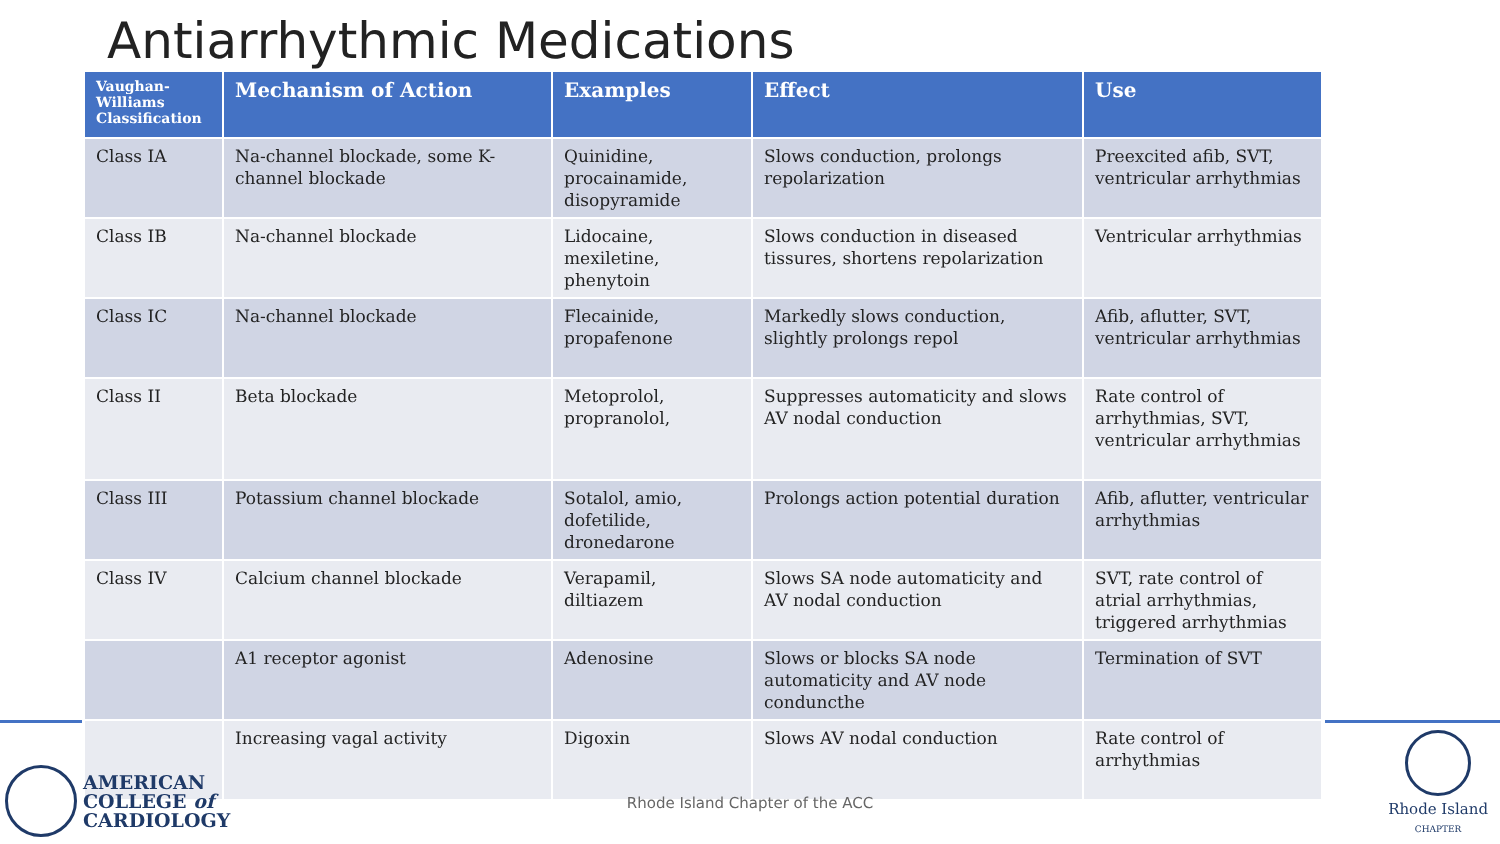Antiarrhythmic Medications
| Vaughan-Williams Classification | Mechanism of Action | Examples | Effect | Use |
| --- | --- | --- | --- | --- |
| Class IA | Na-channel blockade, some K-channel blockade | Quinidine, procainamide, disopyramide | Slows conduction, prolongs repolarization | Preexcited afib, SVT, ventricular arrhythmias |
| Class IB | Na-channel blockade | Lidocaine, mexiletine, phenytoin | Slows conduction in diseased tissures, shortens repolarization | Ventricular arrhythmias |
| Class IC | Na-channel blockade | Flecainide, propafenone | Markedly slows conduction, slightly prolongs repol | Afib, aflutter, SVT, ventricular arrhythmias |
| Class II | Beta blockade | Metoprolol, propranolol, | Suppresses automaticity and slows AV nodal conduction | Rate control of arrhythmias, SVT, ventricular arrhythmias |
| Class III | Potassium channel blockade | Sotalol, amio, dofetilide, dronedarone | Prolongs action potential duration | Afib, aflutter, ventricular arrhythmias |
| Class IV | Calcium channel blockade | Verapamil, diltiazem | Slows SA node automaticity and AV nodal conduction | SVT, rate control of atrial arrhythmias, triggered arrhythmias |
| | A1 receptor agonist | Adenosine | Slows or blocks SA node automaticity and AV node conduncthe | Termination of SVT |
| | Increasing vagal activity | Digoxin | Slows AV nodal conduction | Rate control of arrhythmias |
AMERICAN
COLLEGE of
CARDIOLOGY
Rhode Island Chapter of the ACC
Rhode Island
CHAPTER